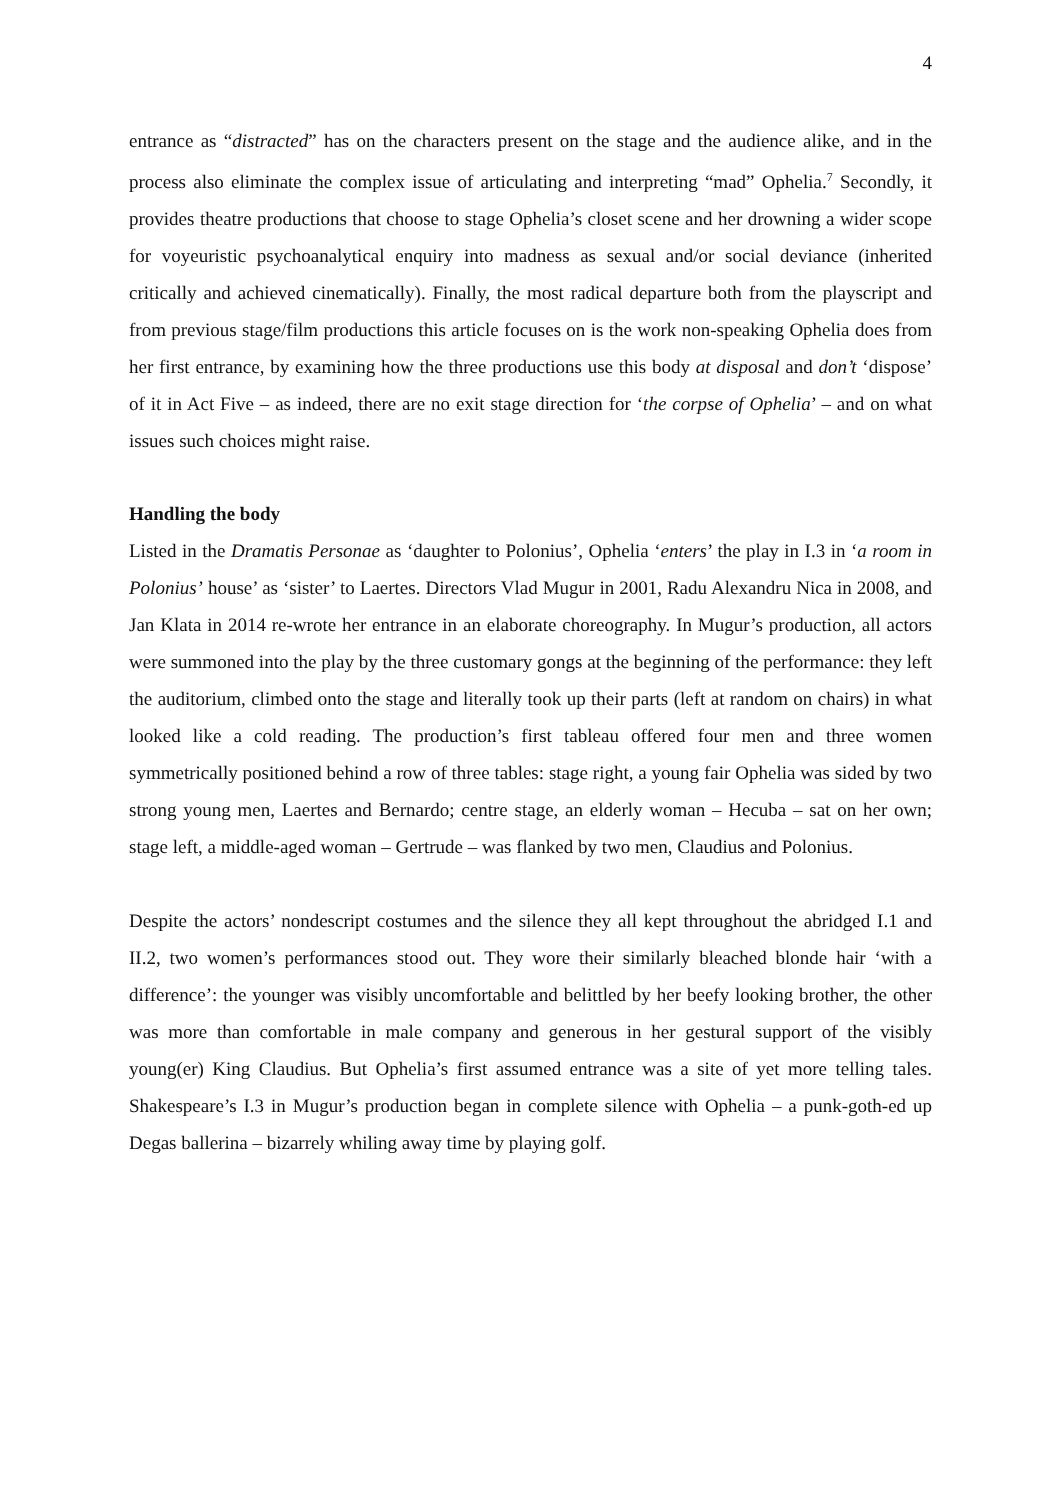4
entrance as “distracted” has on the characters present on the stage and the audience alike, and in the process also eliminate the complex issue of articulating and interpreting “mad” Ophelia.<sup>7</sup> Secondly, it provides theatre productions that choose to stage Ophelia’s closet scene and her drowning a wider scope for voyeuristic psychoanalytical enquiry into madness as sexual and/or social deviance (inherited critically and achieved cinematically). Finally, the most radical departure both from the playscript and from previous stage/film productions this article focuses on is the work non-speaking Ophelia does from her first entrance, by examining how the three productions use this body at disposal and don’t ‘dispose’ of it in Act Five – as indeed, there are no exit stage direction for ‘the corpse of Ophelia’ – and on what issues such choices might raise.
Handling the body
Listed in the Dramatis Personae as ‘daughter to Polonius’, Ophelia ‘enters’ the play in I.3 in ‘a room in Polonius’ house’ as ‘sister’ to Laertes. Directors Vlad Mugur in 2001, Radu Alexandru Nica in 2008, and Jan Klata in 2014 re-wrote her entrance in an elaborate choreography. In Mugur’s production, all actors were summoned into the play by the three customary gongs at the beginning of the performance: they left the auditorium, climbed onto the stage and literally took up their parts (left at random on chairs) in what looked like a cold reading. The production’s first tableau offered four men and three women symmetrically positioned behind a row of three tables: stage right, a young fair Ophelia was sided by two strong young men, Laertes and Bernardo; centre stage, an elderly woman – Hecuba – sat on her own; stage left, a middle-aged woman – Gertrude – was flanked by two men, Claudius and Polonius.
Despite the actors’ nondescript costumes and the silence they all kept throughout the abridged I.1 and II.2, two women’s performances stood out. They wore their similarly bleached blonde hair ‘with a difference’: the younger was visibly uncomfortable and belittled by her beefy looking brother, the other was more than comfortable in male company and generous in her gestural support of the visibly young(er) King Claudius. But Ophelia’s first assumed entrance was a site of yet more telling tales. Shakespeare’s I.3 in Mugur’s production began in complete silence with Ophelia – a punk-goth-ed up Degas ballerina – bizarrely whiling away time by playing golf.